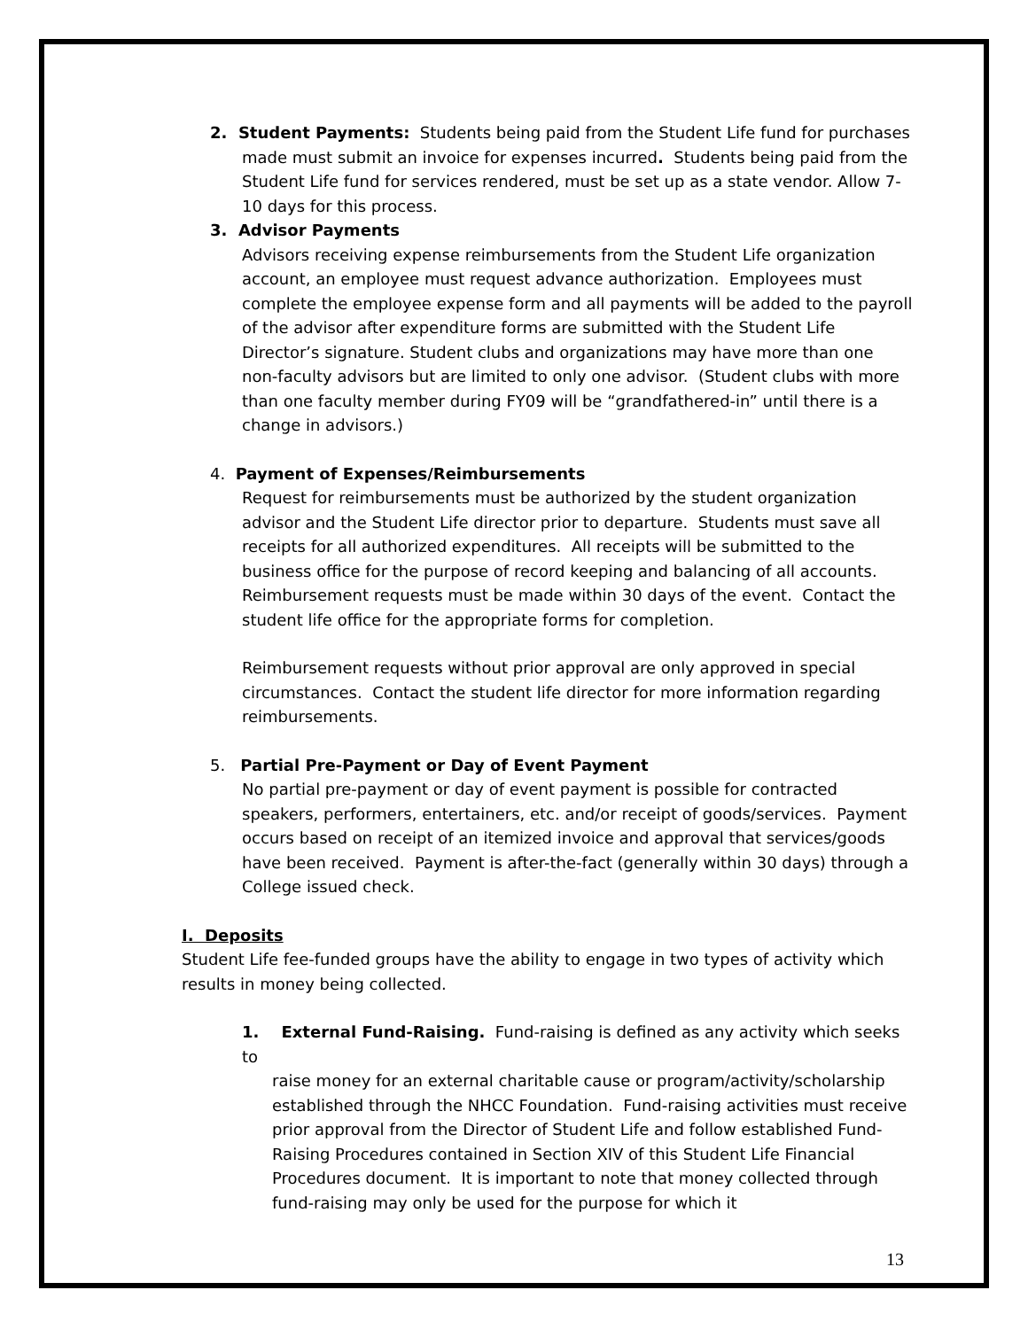2. Student Payments: Students being paid from the Student Life fund for purchases
made must submit an invoice for expenses incurred. Students being paid from the Student Life fund for services rendered, must be set up as a state vendor. Allow 7-10 days for this process.
3. Advisor Payments
Advisors receiving expense reimbursements from the Student Life organization account, an employee must request advance authorization. Employees must complete the employee expense form and all payments will be added to the payroll of the advisor after expenditure forms are submitted with the Student Life Director’s signature. Student clubs and organizations may have more than one non-faculty advisors but are limited to only one advisor. (Student clubs with more than one faculty member during FY09 will be “grandfathered-in” until there is a change in advisors.)
4. Payment of Expenses/Reimbursements
Request for reimbursements must be authorized by the student organization advisor and the Student Life director prior to departure. Students must save all receipts for all authorized expenditures. All receipts will be submitted to the business office for the purpose of record keeping and balancing of all accounts. Reimbursement requests must be made within 30 days of the event. Contact the student life office for the appropriate forms for completion.
Reimbursement requests without prior approval are only approved in special circumstances. Contact the student life director for more information regarding reimbursements.
5. Partial Pre-Payment or Day of Event Payment
No partial pre-payment or day of event payment is possible for contracted speakers, performers, entertainers, etc. and/or receipt of goods/services. Payment occurs based on receipt of an itemized invoice and approval that services/goods have been received. Payment is after-the-fact (generally within 30 days) through a College issued check.
I. Deposits
Student Life fee-funded groups have the ability to engage in two types of activity which results in money being collected.
1. External Fund-Raising. Fund-raising is defined as any activity which seeks to
raise money for an external charitable cause or program/activity/scholarship established through the NHCC Foundation. Fund-raising activities must receive prior approval from the Director of Student Life and follow established Fund-Raising Procedures contained in Section XIV of this Student Life Financial Procedures document. It is important to note that money collected through fund-raising may only be used for the purpose for which it
13